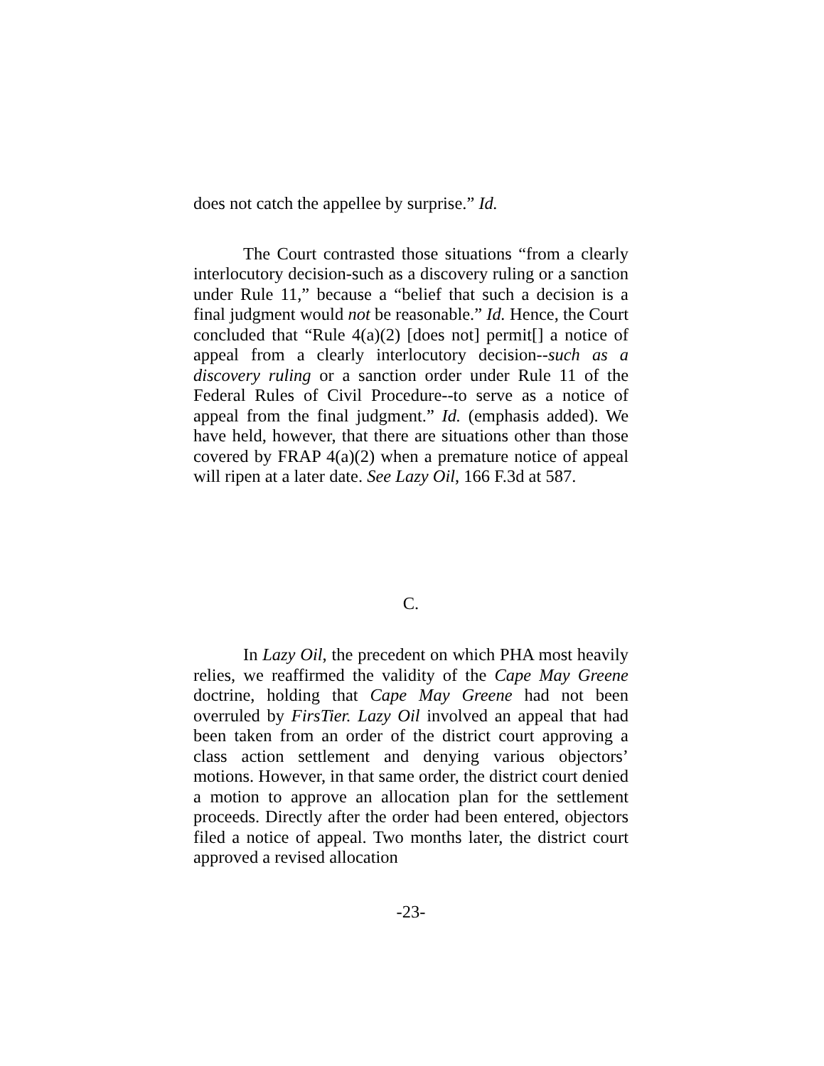does not catch the appellee by surprise.” Id.
The Court contrasted those situations “from a clearly interlocutory decision-such as a discovery ruling or a sanction under Rule 11,” because a “belief that such a decision is a final judgment would not be reasonable.” Id. Hence, the Court concluded that “Rule 4(a)(2) [does not] permit[] a notice of appeal from a clearly interlocutory decision--such as a discovery ruling or a sanction order under Rule 11 of the Federal Rules of Civil Procedure--to serve as a notice of appeal from the final judgment.” Id. (emphasis added). We have held, however, that there are situations other than those covered by FRAP 4(a)(2) when a premature notice of appeal will ripen at a later date. See Lazy Oil, 166 F.3d at 587.
C.
In Lazy Oil, the precedent on which PHA most heavily relies, we reaffirmed the validity of the Cape May Greene doctrine, holding that Cape May Greene had not been overruled by FirsTier. Lazy Oil involved an appeal that had been taken from an order of the district court approving a class action settlement and denying various objectors’ motions. However, in that same order, the district court denied a motion to approve an allocation plan for the settlement proceeds. Directly after the order had been entered, objectors filed a notice of appeal. Two months later, the district court approved a revised allocation
-23-